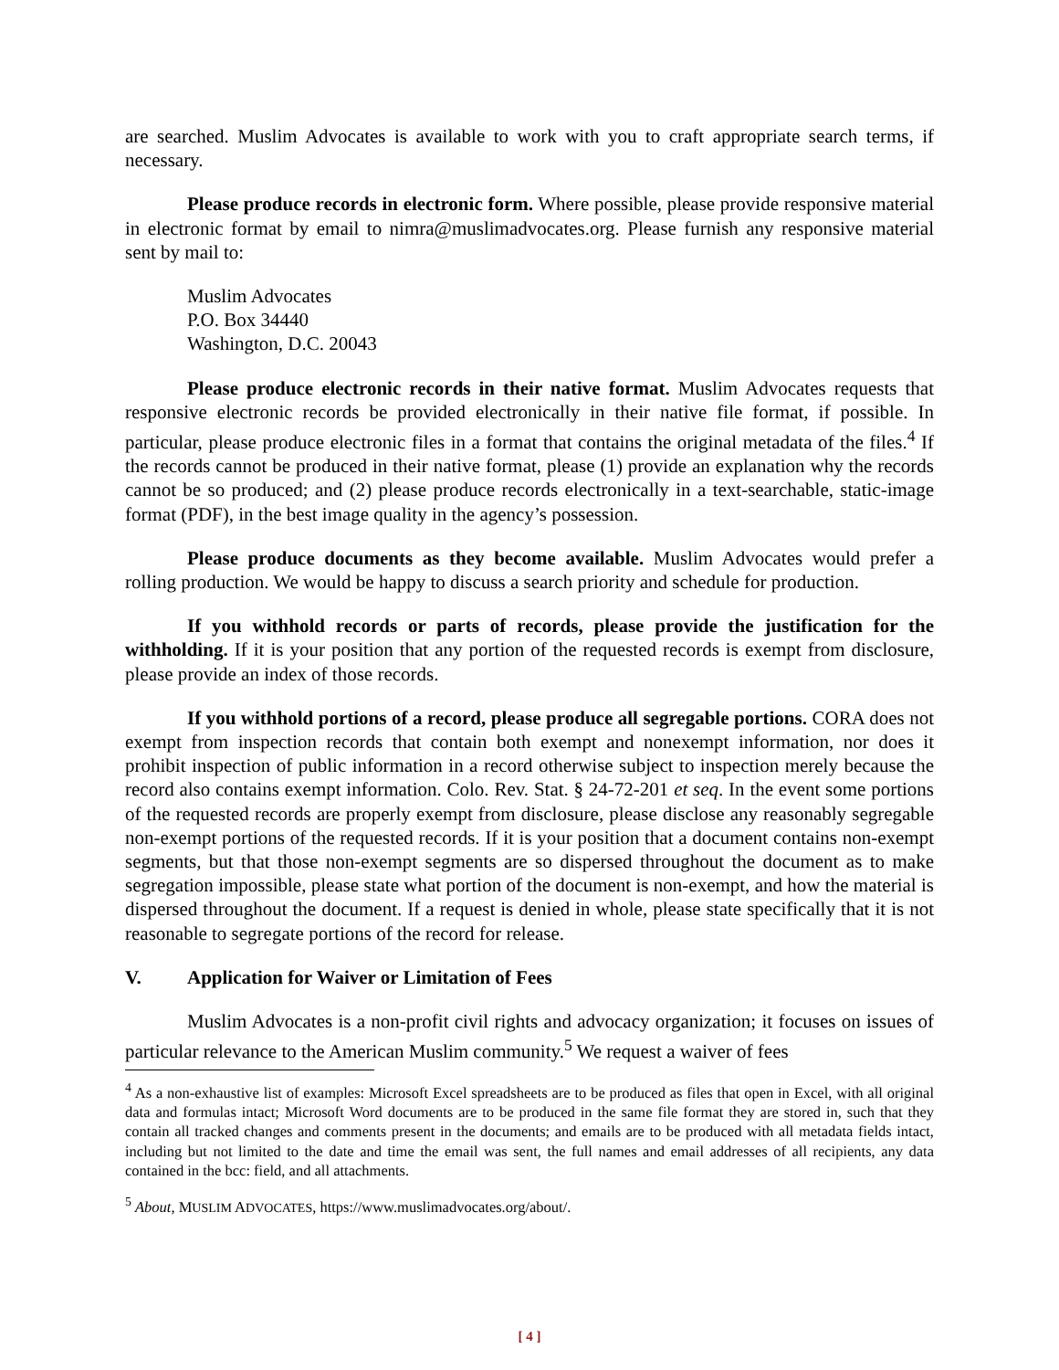are searched. Muslim Advocates is available to work with you to craft appropriate search terms, if necessary.
Please produce records in electronic form. Where possible, please provide responsive material in electronic format by email to nimra@muslimadvocates.org. Please furnish any responsive material sent by mail to:
Muslim Advocates
P.O. Box 34440
Washington, D.C. 20043
Please produce electronic records in their native format. Muslim Advocates requests that responsive electronic records be provided electronically in their native file format, if possible. In particular, please produce electronic files in a format that contains the original metadata of the files.<sup>4</sup> If the records cannot be produced in their native format, please (1) provide an explanation why the records cannot be so produced; and (2) please produce records electronically in a text-searchable, static-image format (PDF), in the best image quality in the agency’s possession.
Please produce documents as they become available. Muslim Advocates would prefer a rolling production. We would be happy to discuss a search priority and schedule for production.
If you withhold records or parts of records, please provide the justification for the withholding. If it is your position that any portion of the requested records is exempt from disclosure, please provide an index of those records.
If you withhold portions of a record, please produce all segregable portions. CORA does not exempt from inspection records that contain both exempt and nonexempt information, nor does it prohibit inspection of public information in a record otherwise subject to inspection merely because the record also contains exempt information. Colo. Rev. Stat. § 24-72-201 et seq. In the event some portions of the requested records are properly exempt from disclosure, please disclose any reasonably segregable non-exempt portions of the requested records. If it is your position that a document contains non-exempt segments, but that those non-exempt segments are so dispersed throughout the document as to make segregation impossible, please state what portion of the document is non-exempt, and how the material is dispersed throughout the document. If a request is denied in whole, please state specifically that it is not reasonable to segregate portions of the record for release.
V. Application for Waiver or Limitation of Fees
Muslim Advocates is a non-profit civil rights and advocacy organization; it focuses on issues of particular relevance to the American Muslim community.<sup>5</sup> We request a waiver of fees
<sup>4</sup> As a non-exhaustive list of examples: Microsoft Excel spreadsheets are to be produced as files that open in Excel, with all original data and formulas intact; Microsoft Word documents are to be produced in the same file format they are stored in, such that they contain all tracked changes and comments present in the documents; and emails are to be produced with all metadata fields intact, including but not limited to the date and time the email was sent, the full names and email addresses of all recipients, any data contained in the bcc: field, and all attachments.
<sup>5</sup> About, MUSLIM ADVOCATES, https://www.muslimadvocates.org/about/.
[ 4 ]